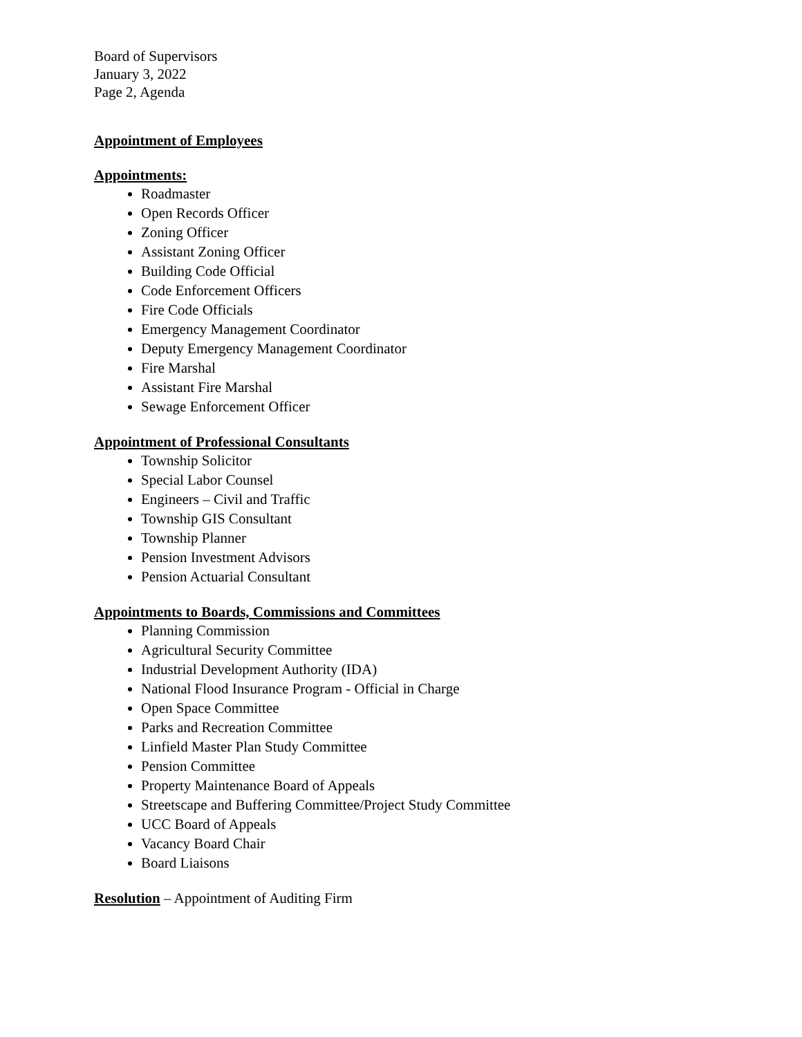Board of Supervisors
January 3, 2022
Page 2, Agenda
Appointment of Employees
Appointments:
Roadmaster
Open Records Officer
Zoning Officer
Assistant Zoning Officer
Building Code Official
Code Enforcement Officers
Fire Code Officials
Emergency Management Coordinator
Deputy Emergency Management Coordinator
Fire Marshal
Assistant Fire Marshal
Sewage Enforcement Officer
Appointment of Professional Consultants
Township Solicitor
Special Labor Counsel
Engineers – Civil and Traffic
Township GIS Consultant
Township Planner
Pension Investment Advisors
Pension Actuarial Consultant
Appointments to Boards, Commissions and Committees
Planning Commission
Agricultural Security Committee
Industrial Development Authority (IDA)
National Flood Insurance Program - Official in Charge
Open Space Committee
Parks and Recreation Committee
Linfield Master Plan Study Committee
Pension Committee
Property Maintenance Board of Appeals
Streetscape and Buffering Committee/Project Study Committee
UCC Board of Appeals
Vacancy Board Chair
Board Liaisons
Resolution – Appointment of Auditing Firm